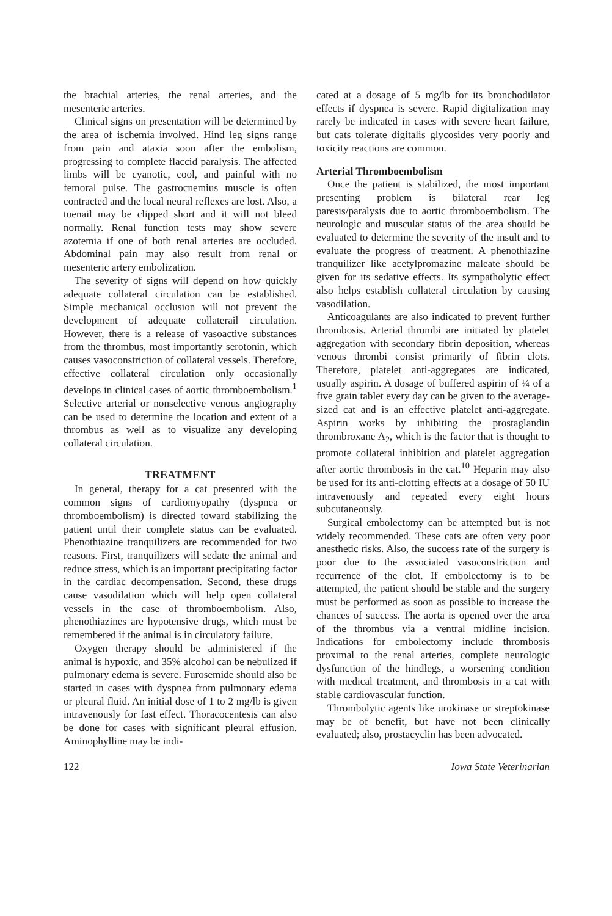the brachial arteries, the renal arteries, and the mesenteric arteries.
Clinical signs on presentation will be determined by the area of ischemia involved. Hind leg signs range from pain and ataxia soon after the embolism, progressing to complete flaccid paralysis. The affected limbs will be cyanotic, cool, and painful with no femoral pulse. The gastrocnemius muscle is often contracted and the local neural reflexes are lost. Also, a toenail may be clipped short and it will not bleed normally. Renal function tests may show severe azotemia if one of both renal arteries are occluded. Abdominal pain may also result from renal or mesenteric artery embolization.
The severity of signs will depend on how quickly adequate collateral circulation can be established. Simple mechanical occlusion will not prevent the development of adequate collaterail circulation. However, there is a release of vasoactive substances from the thrombus, most importantly serotonin, which causes vasoconstriction of collateral vessels. Therefore, effective collateral circulation only occasionally develops in clinical cases of aortic thromboembolism.<sup>1</sup> Selective arterial or nonselective venous angiography can be used to determine the location and extent of a thrombus as well as to visualize any developing collateral circulation.
TREATMENT
In general, therapy for a cat presented with the common signs of cardiomyopathy (dyspnea or thromboembolism) is directed toward stabilizing the patient until their complete status can be evaluated. Phenothiazine tranquilizers are recommended for two reasons. First, tranquilizers will sedate the animal and reduce stress, which is an important precipitating factor in the cardiac decompensation. Second, these drugs cause vasodilation which will help open collateral vessels in the case of thromboembolism. Also, phenothiazines are hypotensive drugs, which must be remembered if the animal is in circulatory failure.
Oxygen therapy should be administered if the animal is hypoxic, and 35% alcohol can be nebulized if pulmonary edema is severe. Furosemide should also be started in cases with dyspnea from pulmonary edema or pleural fluid. An initial dose of 1 to 2 mg/lb is given intravenously for fast effect. Thoracocentesis can also be done for cases with significant pleural effusion. Aminophylline may be indi-
cated at a dosage of 5 mg/lb for its bronchodilator effects if dyspnea is severe. Rapid digitalization may rarely be indicated in cases with severe heart failure, but cats tolerate digitalis glycosides very poorly and toxicity reactions are common.
Arterial Thromboembolism
Once the patient is stabilized, the most important presenting problem is bilateral rear leg paresis/paralysis due to aortic thromboembolism. The neurologic and muscular status of the area should be evaluated to determine the severity of the insult and to evaluate the progress of treatment. A phenothiazine tranquilizer like acetylpromazine maleate should be given for its sedative effects. Its sympatholytic effect also helps establish collateral circulation by causing vasodilation.
Anticoagulants are also indicated to prevent further thrombosis. Arterial thrombi are initiated by platelet aggregation with secondary fibrin deposition, whereas venous thrombi consist primarily of fibrin clots. Therefore, platelet anti-aggregates are indicated, usually aspirin. A dosage of buffered aspirin of ¼ of a five grain tablet every day can be given to the average-sized cat and is an effective platelet anti-aggregate. Aspirin works by inhibiting the prostaglandin thrombroxane A<sub>2</sub>, which is the factor that is thought to promote collateral inhibition and platelet aggregation after aortic thrombosis in the cat.<sup>10</sup> Heparin may also be used for its anti-clotting effects at a dosage of 50 IU intravenously and repeated every eight hours subcutaneously.
Surgical embolectomy can be attempted but is not widely recommended. These cats are often very poor anesthetic risks. Also, the success rate of the surgery is poor due to the associated vasoconstriction and recurrence of the clot. If embolectomy is to be attempted, the patient should be stable and the surgery must be performed as soon as possible to increase the chances of success. The aorta is opened over the area of the thrombus via a ventral midline incision. Indications for embolectomy include thrombosis proximal to the renal arteries, complete neurologic dysfunction of the hindlegs, a worsening condition with medical treatment, and thrombosis in a cat with stable cardiovascular function.
Thrombolytic agents like urokinase or streptokinase may be of benefit, but have not been clinically evaluated; also, prostacyclin has been advocated.
122 Iowa State Veterinarian